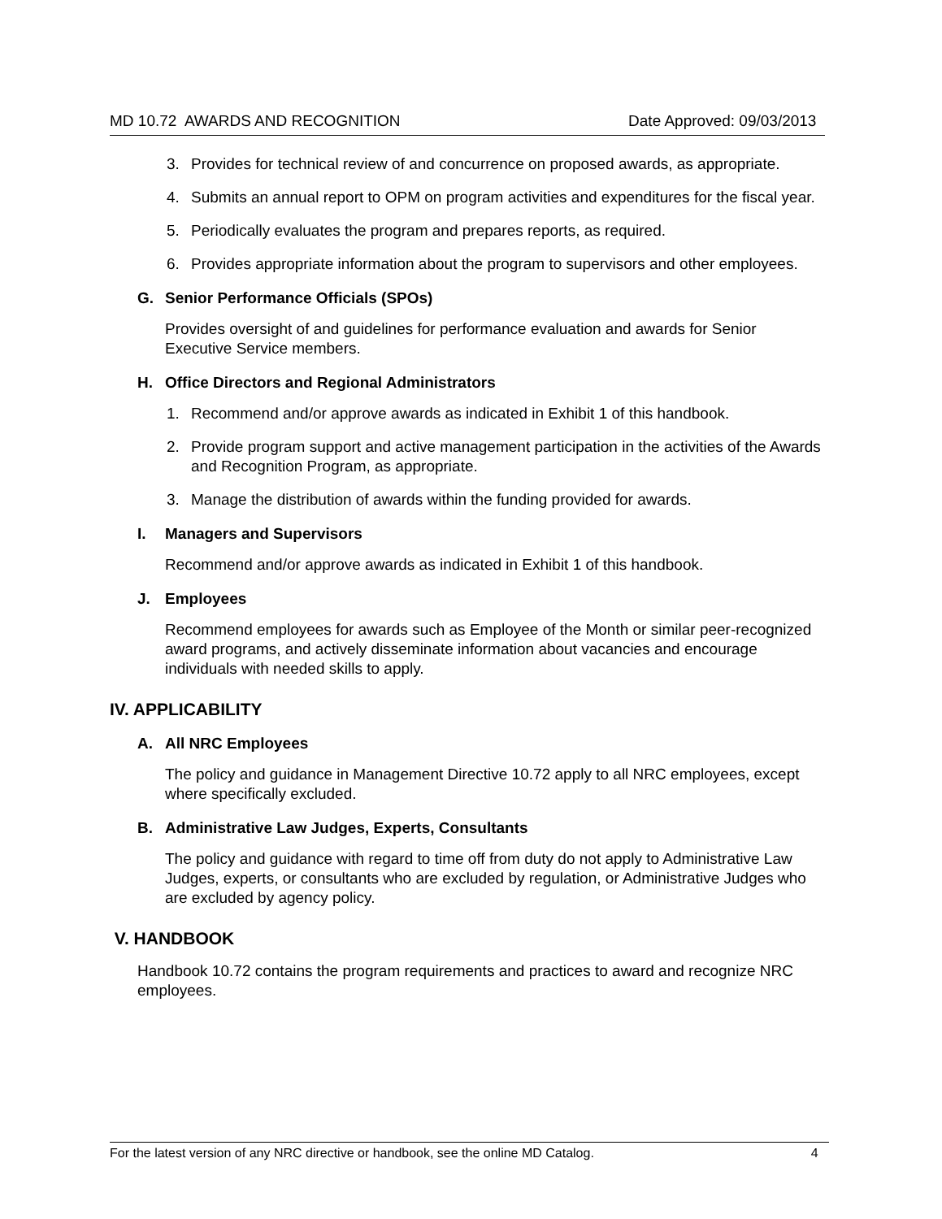MD 10.72 AWARDS AND RECOGNITION Date Approved: 09/03/2013
3. Provides for technical review of and concurrence on proposed awards, as appropriate.
4. Submits an annual report to OPM on program activities and expenditures for the fiscal year.
5. Periodically evaluates the program and prepares reports, as required.
6. Provides appropriate information about the program to supervisors and other employees.
G. Senior Performance Officials (SPOs)
Provides oversight of and guidelines for performance evaluation and awards for Senior Executive Service members.
H. Office Directors and Regional Administrators
1. Recommend and/or approve awards as indicated in Exhibit 1 of this handbook.
2. Provide program support and active management participation in the activities of the Awards and Recognition Program, as appropriate.
3. Manage the distribution of awards within the funding provided for awards.
I. Managers and Supervisors
Recommend and/or approve awards as indicated in Exhibit 1 of this handbook.
J. Employees
Recommend employees for awards such as Employee of the Month or similar peer-recognized award programs, and actively disseminate information about vacancies and encourage individuals with needed skills to apply.
IV. APPLICABILITY
A. All NRC Employees
The policy and guidance in Management Directive 10.72 apply to all NRC employees, except where specifically excluded.
B. Administrative Law Judges, Experts, Consultants
The policy and guidance with regard to time off from duty do not apply to Administrative Law Judges, experts, or consultants who are excluded by regulation, or Administrative Judges who are excluded by agency policy.
V. HANDBOOK
Handbook 10.72 contains the program requirements and practices to award and recognize NRC employees.
For the latest version of any NRC directive or handbook, see the online MD Catalog. 4